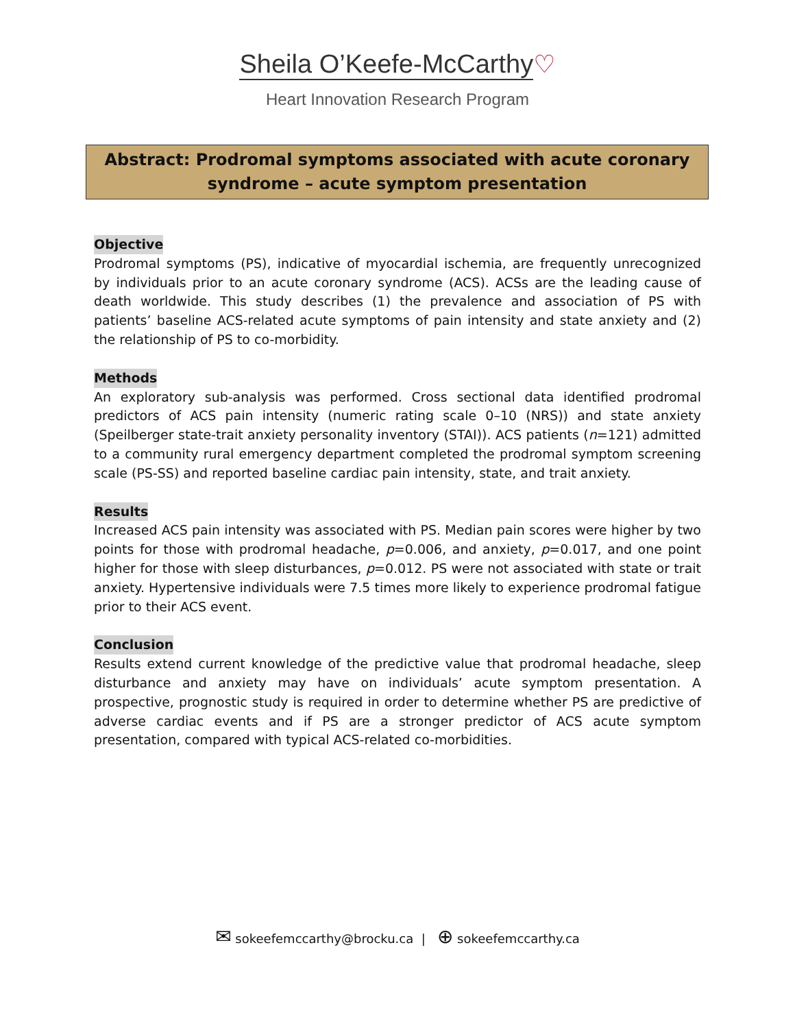Sheila O’Keefe-McCarthy♡
Heart Innovation Research Program
Abstract: Prodromal symptoms associated with acute coronary syndrome – acute symptom presentation
Objective
Prodromal symptoms (PS), indicative of myocardial ischemia, are frequently unrecognized by individuals prior to an acute coronary syndrome (ACS). ACSs are the leading cause of death worldwide. This study describes (1) the prevalence and association of PS with patients’ baseline ACS-related acute symptoms of pain intensity and state anxiety and (2) the relationship of PS to co-morbidity.
Methods
An exploratory sub-analysis was performed. Cross sectional data identified prodromal predictors of ACS pain intensity (numeric rating scale 0–10 (NRS)) and state anxiety (Speilberger state-trait anxiety personality inventory (STAI)). ACS patients (n=121) admitted to a community rural emergency department completed the prodromal symptom screening scale (PS-SS) and reported baseline cardiac pain intensity, state, and trait anxiety.
Results
Increased ACS pain intensity was associated with PS. Median pain scores were higher by two points for those with prodromal headache, p=0.006, and anxiety, p=0.017, and one point higher for those with sleep disturbances, p=0.012. PS were not associated with state or trait anxiety. Hypertensive individuals were 7.5 times more likely to experience prodromal fatigue prior to their ACS event.
Conclusion
Results extend current knowledge of the predictive value that prodromal headache, sleep disturbance and anxiety may have on individuals’ acute symptom presentation. A prospective, prognostic study is required in order to determine whether PS are predictive of adverse cardiac events and if PS are a stronger predictor of ACS acute symptom presentation, compared with typical ACS-related co-morbidities.
✉ sokeefemccarthy@brocku.ca | ⊕ sokeefemccarthy.ca